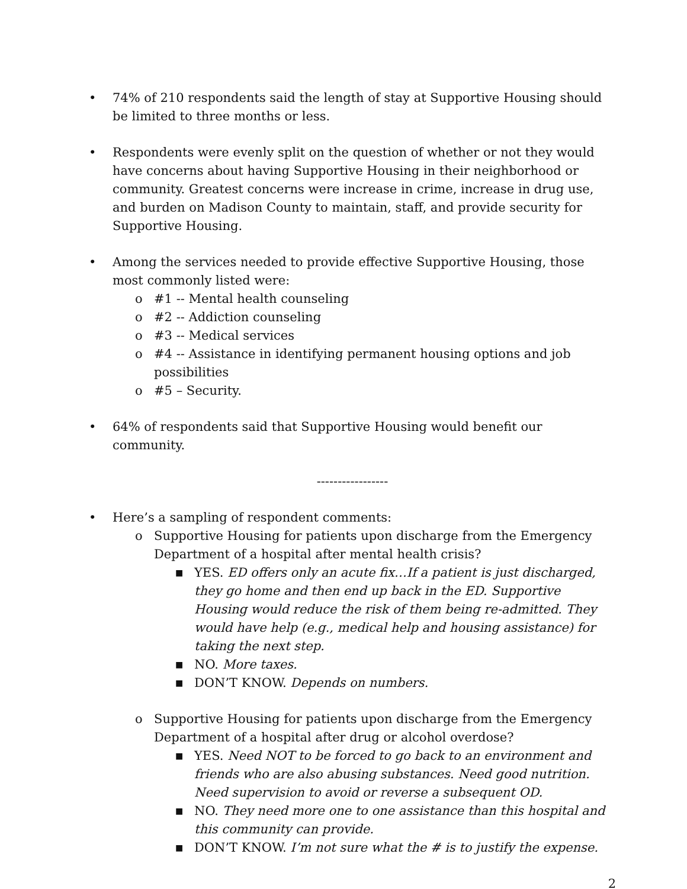• 74% of 210 respondents said the length of stay at Supportive Housing should be limited to three months or less.
• Respondents were evenly split on the question of whether or not they would have concerns about having Supportive Housing in their neighborhood or community. Greatest concerns were increase in crime, increase in drug use, and burden on Madison County to maintain, staff, and provide security for Supportive Housing.
• Among the services needed to provide effective Supportive Housing, those most commonly listed were:
o #1 -- Mental health counseling
o #2 -- Addiction counseling
o #3 -- Medical services
o #4 -- Assistance in identifying permanent housing options and job possibilities
o #5 – Security.
• 64% of respondents said that Supportive Housing would benefit our community.
-----------------
• Here’s a sampling of respondent comments:
o Supportive Housing for patients upon discharge from the Emergency Department of a hospital after mental health crisis?
■
YES. ED offers only an acute fix…If a patient is just discharged, they go home and then end up back in the ED. Supportive Housing would reduce the risk of them being re-admitted. They would have help (e.g., medical help and housing assistance) for taking the next step.
■
NO. More taxes.
■
DON’T KNOW. Depends on numbers.
o Supportive Housing for patients upon discharge from the Emergency Department of a hospital after drug or alcohol overdose?
■
YES. Need NOT to be forced to go back to an environment and friends who are also abusing substances. Need good nutrition. Need supervision to avoid or reverse a subsequent OD.
■
NO. They need more one to one assistance than this hospital and this community can provide.
■
DON’T KNOW. I’m not sure what the # is to justify the expense.
2